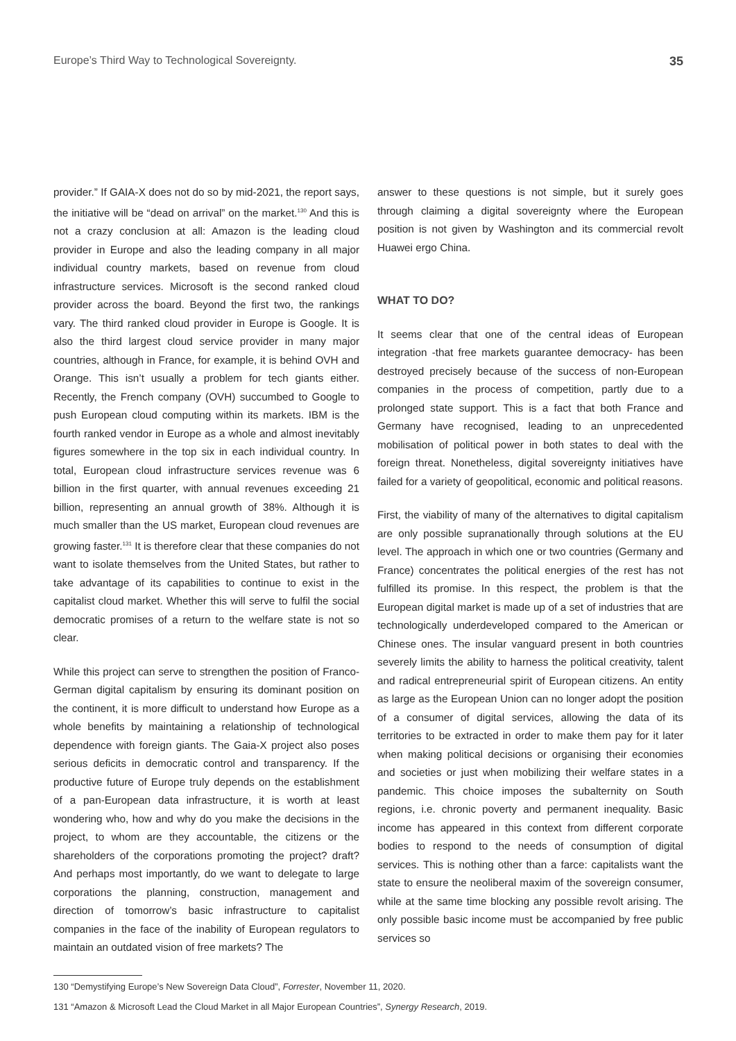Europe’s Third Way to Technological Sovereignty. 35
provider.” If GAIA-X does not do so by mid-2021, the report says, the initiative will be “dead on arrival” on the market.<sup>130</sup> And this is not a crazy conclusion at all: Amazon is the leading cloud provider in Europe and also the leading company in all major individual country markets, based on revenue from cloud infrastructure services. Microsoft is the second ranked cloud provider across the board. Beyond the first two, the rankings vary. The third ranked cloud provider in Europe is Google. It is also the third largest cloud service provider in many major countries, although in France, for example, it is behind OVH and Orange. This isn’t usually a problem for tech giants either. Recently, the French company (OVH) succumbed to Google to push European cloud computing within its markets. IBM is the fourth ranked vendor in Europe as a whole and almost inevitably figures somewhere in the top six in each individual country. In total, European cloud infrastructure services revenue was 6 billion in the first quarter, with annual revenues exceeding 21 billion, representing an annual growth of 38%. Although it is much smaller than the US market, European cloud revenues are growing faster.<sup>131</sup> It is therefore clear that these companies do not want to isolate themselves from the United States, but rather to take advantage of its capabilities to continue to exist in the capitalist cloud market. Whether this will serve to fulfil the social democratic promises of a return to the welfare state is not so clear.
While this project can serve to strengthen the position of Franco-German digital capitalism by ensuring its dominant position on the continent, it is more difficult to understand how Europe as a whole benefits by maintaining a relationship of technological dependence with foreign giants. The Gaia-X project also poses serious deficits in democratic control and transparency. If the productive future of Europe truly depends on the establishment of a pan-European data infrastructure, it is worth at least wondering who, how and why do you make the decisions in the project, to whom are they accountable, the citizens or the shareholders of the corporations promoting the project? draft? And perhaps most importantly, do we want to delegate to large corporations the planning, construction, management and direction of tomorrow’s basic infrastructure to capitalist companies in the face of the inability of European regulators to maintain an outdated vision of free markets? The
answer to these questions is not simple, but it surely goes through claiming a digital sovereignty where the European position is not given by Washington and its commercial revolt Huawei ergo China.
WHAT TO DO?
It seems clear that one of the central ideas of European integration -that free markets guarantee democracy- has been destroyed precisely because of the success of non-European companies in the process of competition, partly due to a prolonged state support. This is a fact that both France and Germany have recognised, leading to an unprecedented mobilisation of political power in both states to deal with the foreign threat. Nonetheless, digital sovereignty initiatives have failed for a variety of geopolitical, economic and political reasons.
First, the viability of many of the alternatives to digital capitalism are only possible supranationally through solutions at the EU level. The approach in which one or two countries (Germany and France) concentrates the political energies of the rest has not fulfilled its promise. In this respect, the problem is that the European digital market is made up of a set of industries that are technologically underdeveloped compared to the American or Chinese ones. The insular vanguard present in both countries severely limits the ability to harness the political creativity, talent and radical entrepreneurial spirit of European citizens. An entity as large as the European Union can no longer adopt the position of a consumer of digital services, allowing the data of its territories to be extracted in order to make them pay for it later when making political decisions or organising their economies and societies or just when mobilizing their welfare states in a pandemic. This choice imposes the subalternity on South regions, i.e. chronic poverty and permanent inequality. Basic income has appeared in this context from different corporate bodies to respond to the needs of consumption of digital services. This is nothing other than a farce: capitalists want the state to ensure the neoliberal maxim of the sovereign consumer, while at the same time blocking any possible revolt arising. The only possible basic income must be accompanied by free public services so
130 “Demystifying Europe’s New Sovereign Data Cloud”, Forrester, November 11, 2020.
131 “Amazon & Microsoft Lead the Cloud Market in all Major European Countries”, Synergy Research, 2019.